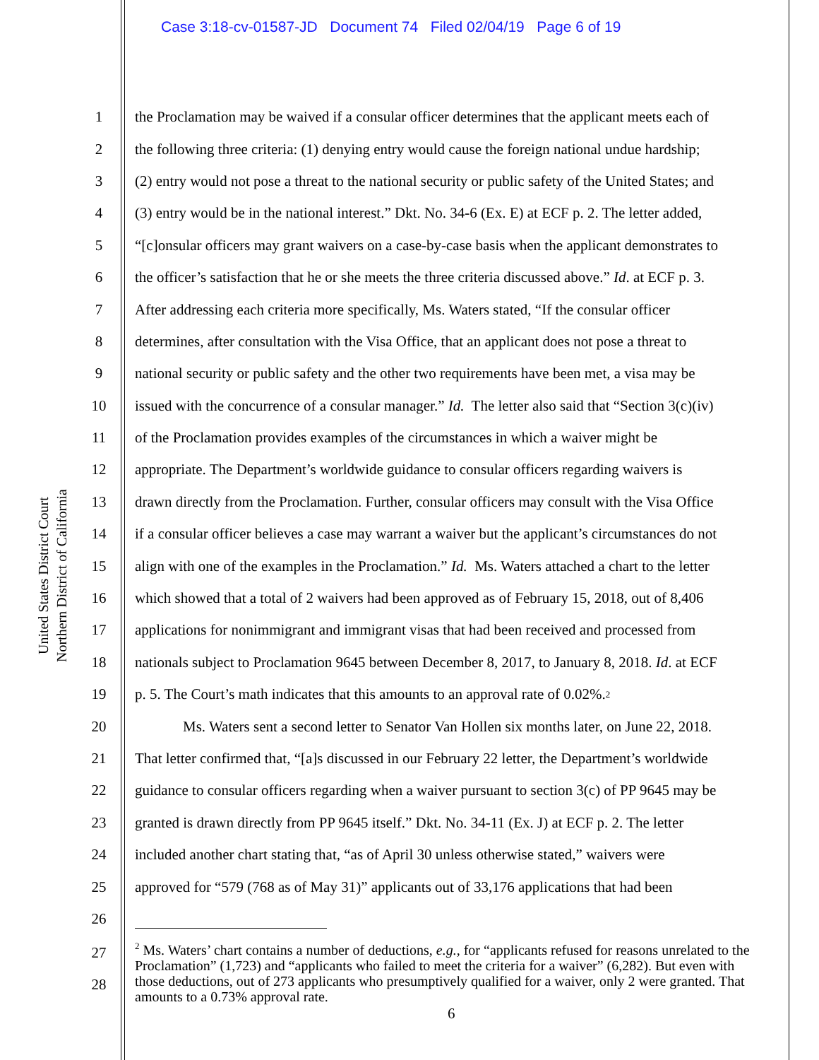Case 3:18-cv-01587-JD Document 74 Filed 02/04/19 Page 6 of 19
United States District Court
Northern District of California
1 the Proclamation may be waived if a consular officer determines that the applicant meets each of
2 the following three criteria: (1) denying entry would cause the foreign national undue hardship;
3 (2) entry would not pose a threat to the national security or public safety of the United States; and
4 (3) entry would be in the national interest.” Dkt. No. 34-6 (Ex. E) at ECF p. 2. The letter added,
5 “[c]onsular officers may grant waivers on a case-by-case basis when the applicant demonstrates to
6 the officer’s satisfaction that he or she meets the three criteria discussed above.” Id. at ECF p. 3.
7 After addressing each criteria more specifically, Ms. Waters stated, “If the consular officer
8 determines, after consultation with the Visa Office, that an applicant does not pose a threat to
9 national security or public safety and the other two requirements have been met, a visa may be
10 issued with the concurrence of a consular manager.” Id. The letter also said that “Section 3(c)(iv)
11 of the Proclamation provides examples of the circumstances in which a waiver might be
12 appropriate. The Department’s worldwide guidance to consular officers regarding waivers is
13 drawn directly from the Proclamation. Further, consular officers may consult with the Visa Office
14 if a consular officer believes a case may warrant a waiver but the applicant’s circumstances do not
15 align with one of the examples in the Proclamation.” Id. Ms. Waters attached a chart to the letter
16 which showed that a total of 2 waivers had been approved as of February 15, 2018, out of 8,406
17 applications for nonimmigrant and immigrant visas that had been received and processed from
18 nationals subject to Proclamation 9645 between December 8, 2017, to January 8, 2018. Id. at ECF
19 p. 5. The Court’s math indicates that this amounts to an approval rate of 0.02%.<sup>2</sup>
20 Ms. Waters sent a second letter to Senator Van Hollen six months later, on June 22, 2018.
21 That letter confirmed that, “[a]s discussed in our February 22 letter, the Department’s worldwide
22 guidance to consular officers regarding when a waiver pursuant to section 3(c) of PP 9645 may be
23 granted is drawn directly from PP 9645 itself.” Dkt. No. 34-11 (Ex. J) at ECF p. 2. The letter
24 included another chart stating that, “as of April 30 unless otherwise stated,” waivers were
25 approved for “579 (768 as of May 31)” applicants out of 33,176 applications that had been
26
27
28
<sup>2</sup> Ms. Waters’ chart contains a number of deductions, e.g., for “applicants refused for reasons unrelated to the Proclamation” (1,723) and “applicants who failed to meet the criteria for a waiver” (6,282). But even with those deductions, out of 273 applicants who presumptively qualified for a waiver, only 2 were granted. That amounts to a 0.73% approval rate.
6